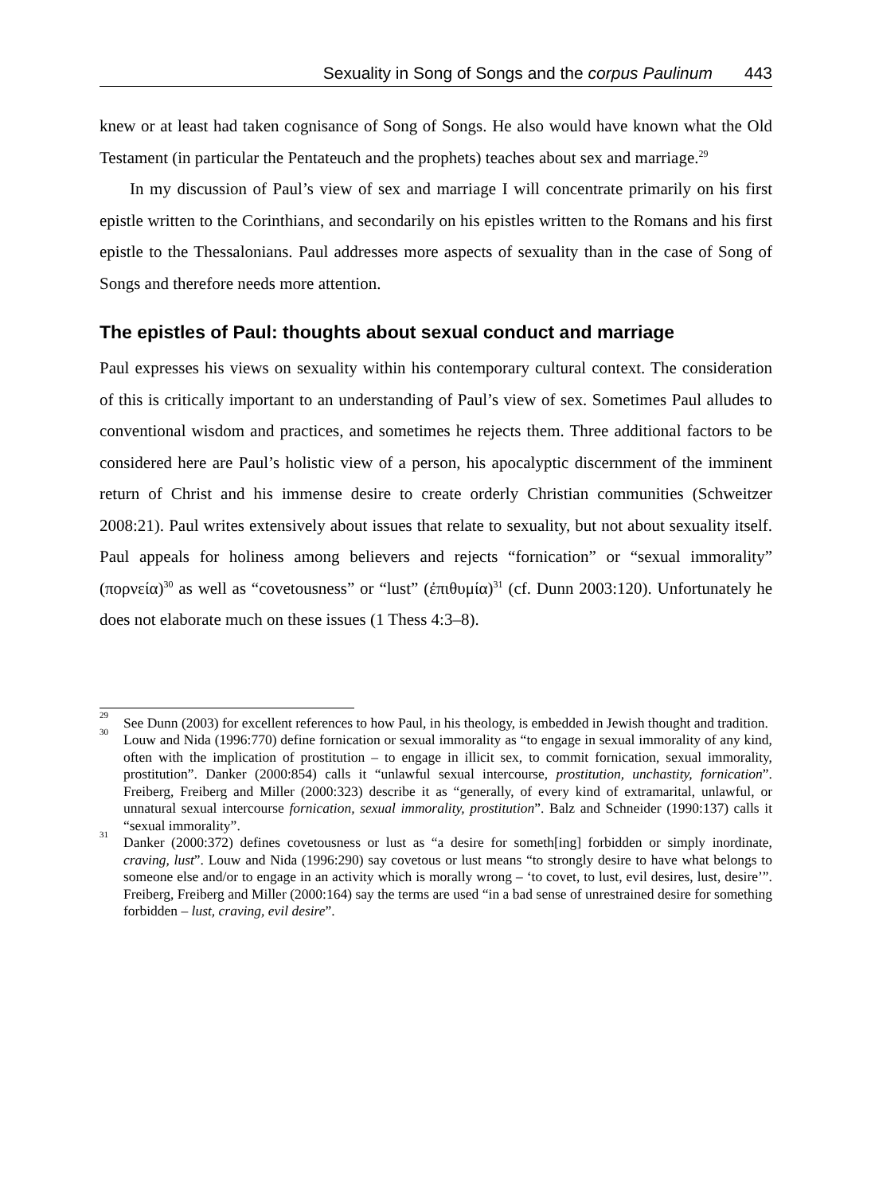Sexuality in Song of Songs and the corpus Paulinum 443
knew or at least had taken cognisance of Song of Songs. He also would have known what the Old Testament (in particular the Pentateuch and the prophets) teaches about sex and marriage.<sup>29</sup>
In my discussion of Paul’s view of sex and marriage I will concentrate primarily on his first epistle written to the Corinthians, and secondarily on his epistles written to the Romans and his first epistle to the Thessalonians. Paul addresses more aspects of sexuality than in the case of Song of Songs and therefore needs more attention.
The epistles of Paul: thoughts about sexual conduct and marriage
Paul expresses his views on sexuality within his contemporary cultural context. The consideration of this is critically important to an understanding of Paul’s view of sex. Sometimes Paul alludes to conventional wisdom and practices, and sometimes he rejects them. Three additional factors to be considered here are Paul’s holistic view of a person, his apocalyptic discernment of the imminent return of Christ and his immense desire to create orderly Christian communities (Schweitzer 2008:21). Paul writes extensively about issues that relate to sexuality, but not about sexuality itself. Paul appeals for holiness among believers and rejects “fornication” or “sexual immorality” (πορνεία)<sup>30</sup> as well as “covetousness” or “lust” (ἐπιθυμία)<sup>31</sup> (cf. Dunn 2003:120). Unfortunately he does not elaborate much on these issues (1 Thess 4:3–8).
<sup>29</sup>
See Dunn (2003) for excellent references to how Paul, in his theology, is embedded in Jewish thought and tradition.
<sup>30</sup>
Louw and Nida (1996:770) define fornication or sexual immorality as “to engage in sexual immorality of any kind, often with the implication of prostitution – to engage in illicit sex, to commit fornication, sexual immorality, prostitution”. Danker (2000:854) calls it “unlawful sexual intercourse, prostitution, unchastity, fornication”. Freiberg, Freiberg and Miller (2000:323) describe it as “generally, of every kind of extramarital, unlawful, or unnatural sexual intercourse fornication, sexual immorality, prostitution”. Balz and Schneider (1990:137) calls it “sexual immorality”.
<sup>31</sup>
Danker (2000:372) defines covetousness or lust as “a desire for someth[ing] forbidden or simply inordinate, craving, lust”. Louw and Nida (1996:290) say covetous or lust means “to strongly desire to have what belongs to someone else and/or to engage in an activity which is morally wrong – ‘to covet, to lust, evil desires, lust, desire’”. Freiberg, Freiberg and Miller (2000:164) say the terms are used “in a bad sense of unrestrained desire for something forbidden – lust, craving, evil desire”.